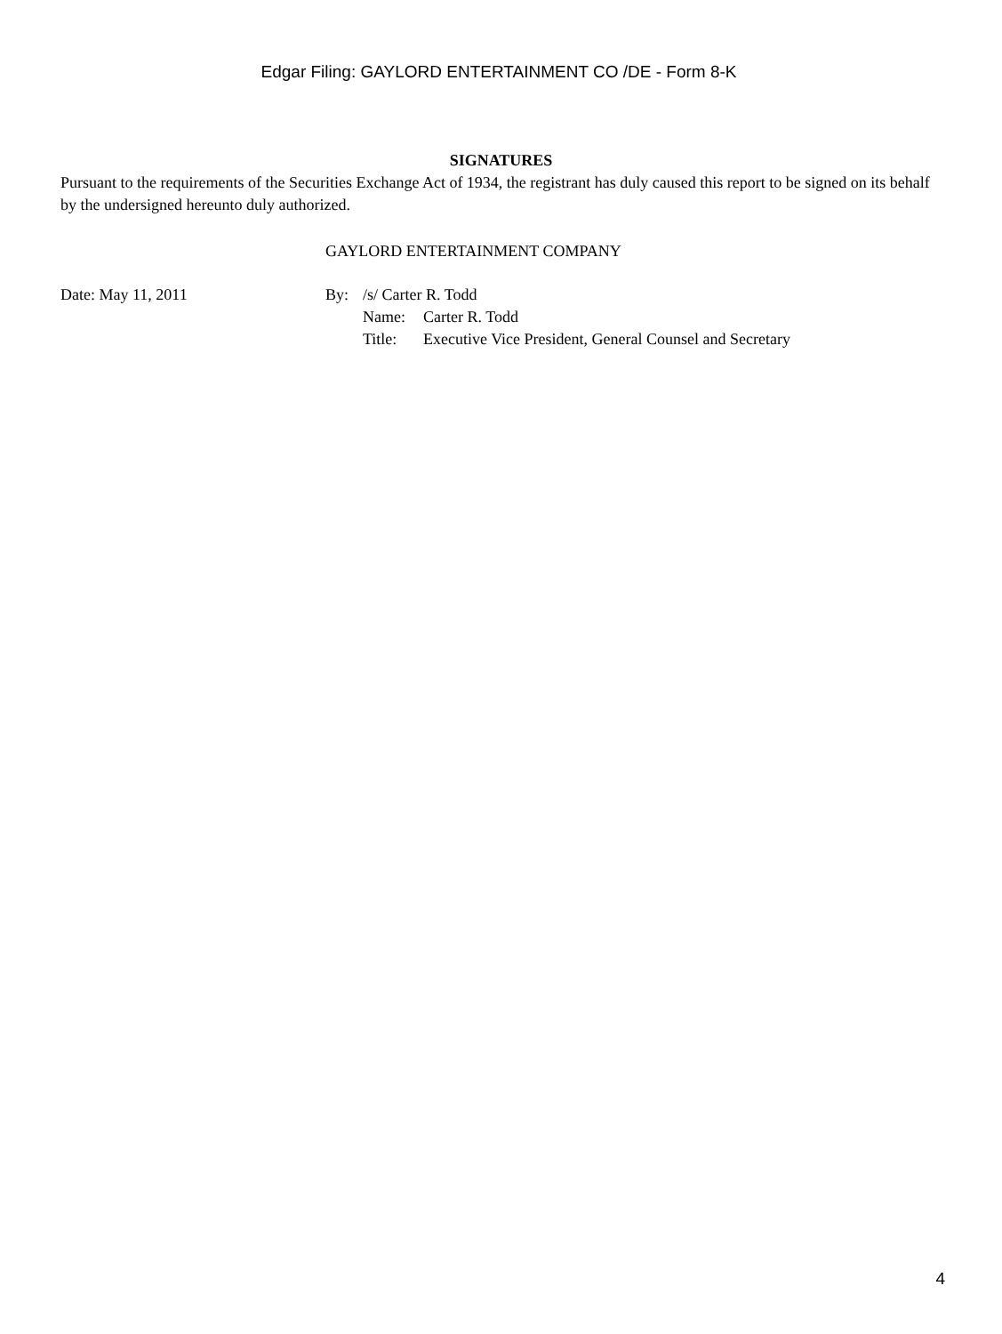Edgar Filing: GAYLORD ENTERTAINMENT CO /DE - Form 8-K
SIGNATURES
Pursuant to the requirements of the Securities Exchange Act of 1934, the registrant has duly caused this report to be signed on its behalf by the undersigned hereunto duly authorized.
GAYLORD ENTERTAINMENT COMPANY
| Date: May 11, 2011 | By: | /s/ Carter R. Todd | |
| | | Name: | Carter R. Todd |
| | | Title: | Executive Vice President, General Counsel and Secretary |
4